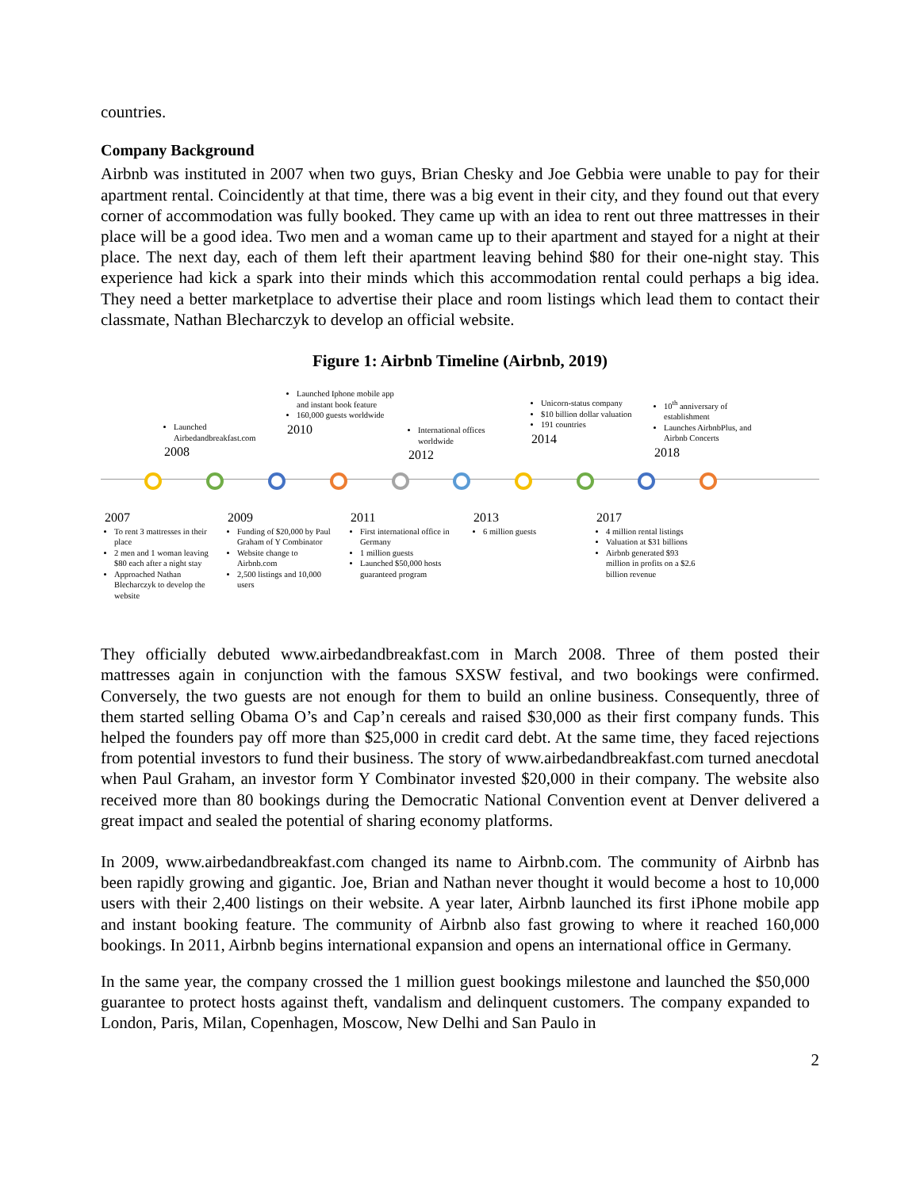countries.
Company Background
Airbnb was instituted in 2007 when two guys, Brian Chesky and Joe Gebbia were unable to pay for their apartment rental. Coincidently at that time, there was a big event in their city, and they found out that every corner of accommodation was fully booked. They came up with an idea to rent out three mattresses in their place will be a good idea. Two men and a woman came up to their apartment and stayed for a night at their place. The next day, each of them left their apartment leaving behind $80 for their one-night stay. This experience had kick a spark into their minds which this accommodation rental could perhaps a big idea. They need a better marketplace to advertise their place and room listings which lead them to contact their classmate, Nathan Blecharczyk to develop an official website.
Figure 1: Airbnb Timeline (Airbnb, 2019)
Launched Airbedandbreakfast.com
2008
Launched Iphone mobile app and instant book feature
160,000 guests worldwide
2010
International offices worldwide
2012
Unicorn-status company
$10 billion dollar valuation
191 countries
2014
10<sup>th</sup> anniversary of establishment
Launches AirbnbPlus, and Airbnb Concerts
2018
2007
To rent 3 mattresses in their place
2 men and 1 woman leaving $80 each after a night stay
Approached Nathan Blecharczyk to develop the website
2009
Funding of $20,000 by Paul Graham of Y Combinator
Website change to Airbnb.com
2,500 listings and 10,000 users
2011
First international office in Germany
1 million guests
Launched $50,000 hosts guaranteed program
2013
6 million guests
2017
4 million rental listings
Valuation at $31 billions
Airbnb generated $93 million in profits on a $2.6 billion revenue
They officially debuted www.airbedandbreakfast.com in March 2008. Three of them posted their mattresses again in conjunction with the famous SXSW festival, and two bookings were confirmed. Conversely, the two guests are not enough for them to build an online business. Consequently, three of them started selling Obama O’s and Cap’n cereals and raised $30,000 as their first company funds. This helped the founders pay off more than $25,000 in credit card debt. At the same time, they faced rejections from potential investors to fund their business. The story of www.airbedandbreakfast.com turned anecdotal when Paul Graham, an investor form Y Combinator invested $20,000 in their company. The website also received more than 80 bookings during the Democratic National Convention event at Denver delivered a great impact and sealed the potential of sharing economy platforms.
In 2009, www.airbedandbreakfast.com changed its name to Airbnb.com. The community of Airbnb has been rapidly growing and gigantic. Joe, Brian and Nathan never thought it would become a host to 10,000 users with their 2,400 listings on their website. A year later, Airbnb launched its first iPhone mobile app and instant booking feature. The community of Airbnb also fast growing to where it reached 160,000 bookings. In 2011, Airbnb begins international expansion and opens an international office in Germany.
In the same year, the company crossed the 1 million guest bookings milestone and launched the $50,000 guarantee to protect hosts against theft, vandalism and delinquent customers. The company expanded to London, Paris, Milan, Copenhagen, Moscow, New Delhi and San Paulo in
2